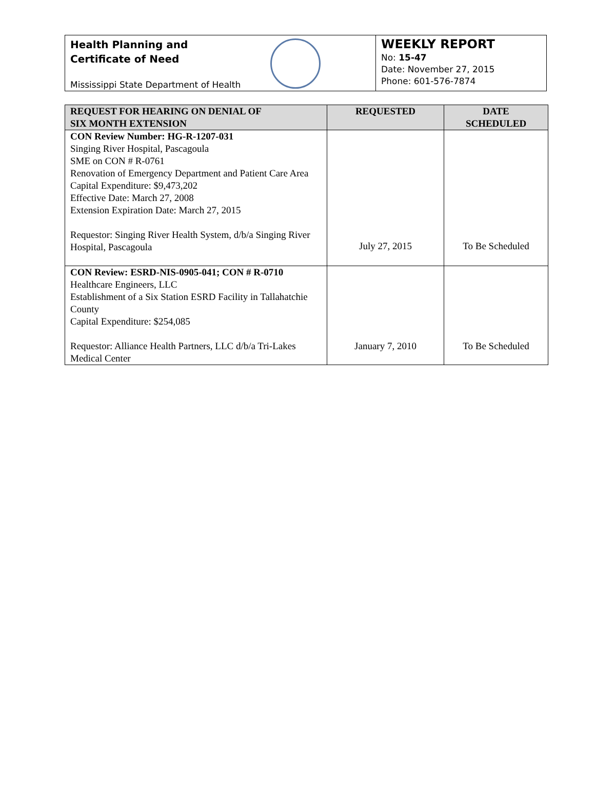Health Planning and
Certificate of Need
Mississippi State Department of Health
WEEKLY REPORT
No: 15-47
Date: November 27, 2015
Phone: 601-576-7874
| REQUEST FOR HEARING ON DENIAL OF SIX MONTH EXTENSION | REQUESTED | DATE SCHEDULED |
| --- | --- | --- |
| CON Review Number: HG-R-1207-031 Singing River Hospital, Pascagoula SME on CON # R-0761 Renovation of Emergency Department and Patient Care Area Capital Expenditure: $9,473,202 Effective Date: March 27, 2008 Extension Expiration Date: March 27, 2015 Requestor: Singing River Health System, d/b/a Singing River Hospital, Pascagoula | July 27, 2015 | To Be Scheduled |
| CON Review: ESRD-NIS-0905-041; CON # R-0710 Healthcare Engineers, LLC Establishment of a Six Station ESRD Facility in Tallahatchie County Capital Expenditure: $254,085 Requestor: Alliance Health Partners, LLC d/b/a Tri-Lakes Medical Center | January 7, 2010 | To Be Scheduled |